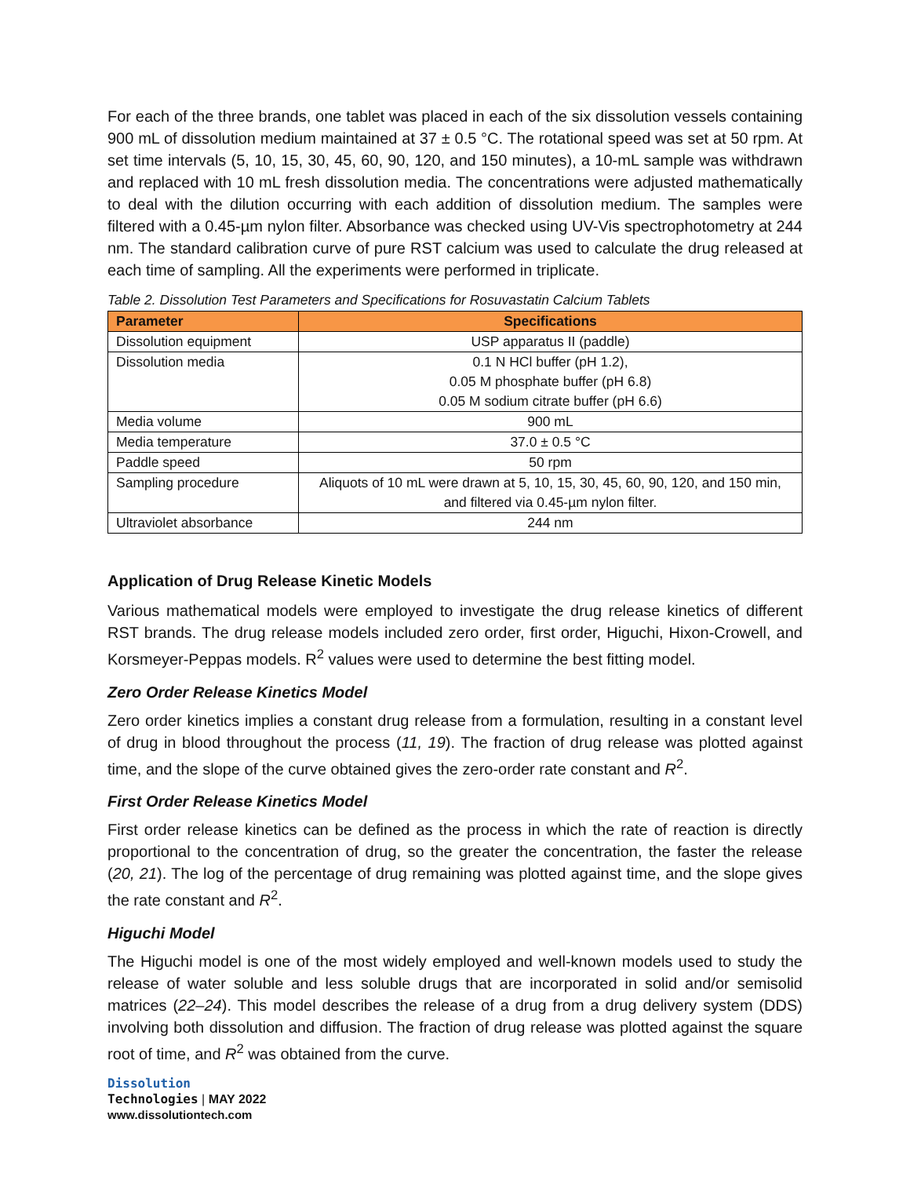For each of the three brands, one tablet was placed in each of the six dissolution vessels containing 900 mL of dissolution medium maintained at 37 ± 0.5 °C. The rotational speed was set at 50 rpm. At set time intervals (5, 10, 15, 30, 45, 60, 90, 120, and 150 minutes), a 10-mL sample was withdrawn and replaced with 10 mL fresh dissolution media. The concentrations were adjusted mathematically to deal with the dilution occurring with each addition of dissolution medium. The samples were filtered with a 0.45-µm nylon filter. Absorbance was checked using UV-Vis spectrophotometry at 244 nm. The standard calibration curve of pure RST calcium was used to calculate the drug released at each time of sampling. All the experiments were performed in triplicate.
Table 2. Dissolution Test Parameters and Specifications for Rosuvastatin Calcium Tablets
| Parameter | Specifications |
| --- | --- |
| Dissolution equipment | USP apparatus II (paddle) |
| Dissolution media | 0.1 N HCl buffer (pH 1.2), 0.05 M phosphate buffer (pH 6.8) 0.05 M sodium citrate buffer (pH 6.6) |
| Media volume | 900 mL |
| Media temperature | 37.0 ± 0.5 °C |
| Paddle speed | 50 rpm |
| Sampling procedure | Aliquots of 10 mL were drawn at 5, 10, 15, 30, 45, 60, 90, 120, and 150 min, and filtered via 0.45-µm nylon filter. |
| Ultraviolet absorbance | 244 nm |
Application of Drug Release Kinetic Models
Various mathematical models were employed to investigate the drug release kinetics of different RST brands. The drug release models included zero order, first order, Higuchi, Hixon-Crowell, and Korsmeyer-Peppas models. R<sup>2</sup> values were used to determine the best fitting model.
Zero Order Release Kinetics Model
Zero order kinetics implies a constant drug release from a formulation, resulting in a constant level of drug in blood throughout the process (11, 19). The fraction of drug release was plotted against time, and the slope of the curve obtained gives the zero-order rate constant and R<sup>2</sup>.
First Order Release Kinetics Model
First order release kinetics can be defined as the process in which the rate of reaction is directly proportional to the concentration of drug, so the greater the concentration, the faster the release (20, 21). The log of the percentage of drug remaining was plotted against time, and the slope gives the rate constant and R<sup>2</sup>.
Higuchi Model
The Higuchi model is one of the most widely employed and well-known models used to study the release of water soluble and less soluble drugs that are incorporated in solid and/or semisolid matrices (22–24). This model describes the release of a drug from a drug delivery system (DDS) involving both dissolution and diffusion. The fraction of drug release was plotted against the square root of time, and R<sup>2</sup> was obtained from the curve.
Dissolution
Technologies | MAY 2022
www.dissolutiontech.com